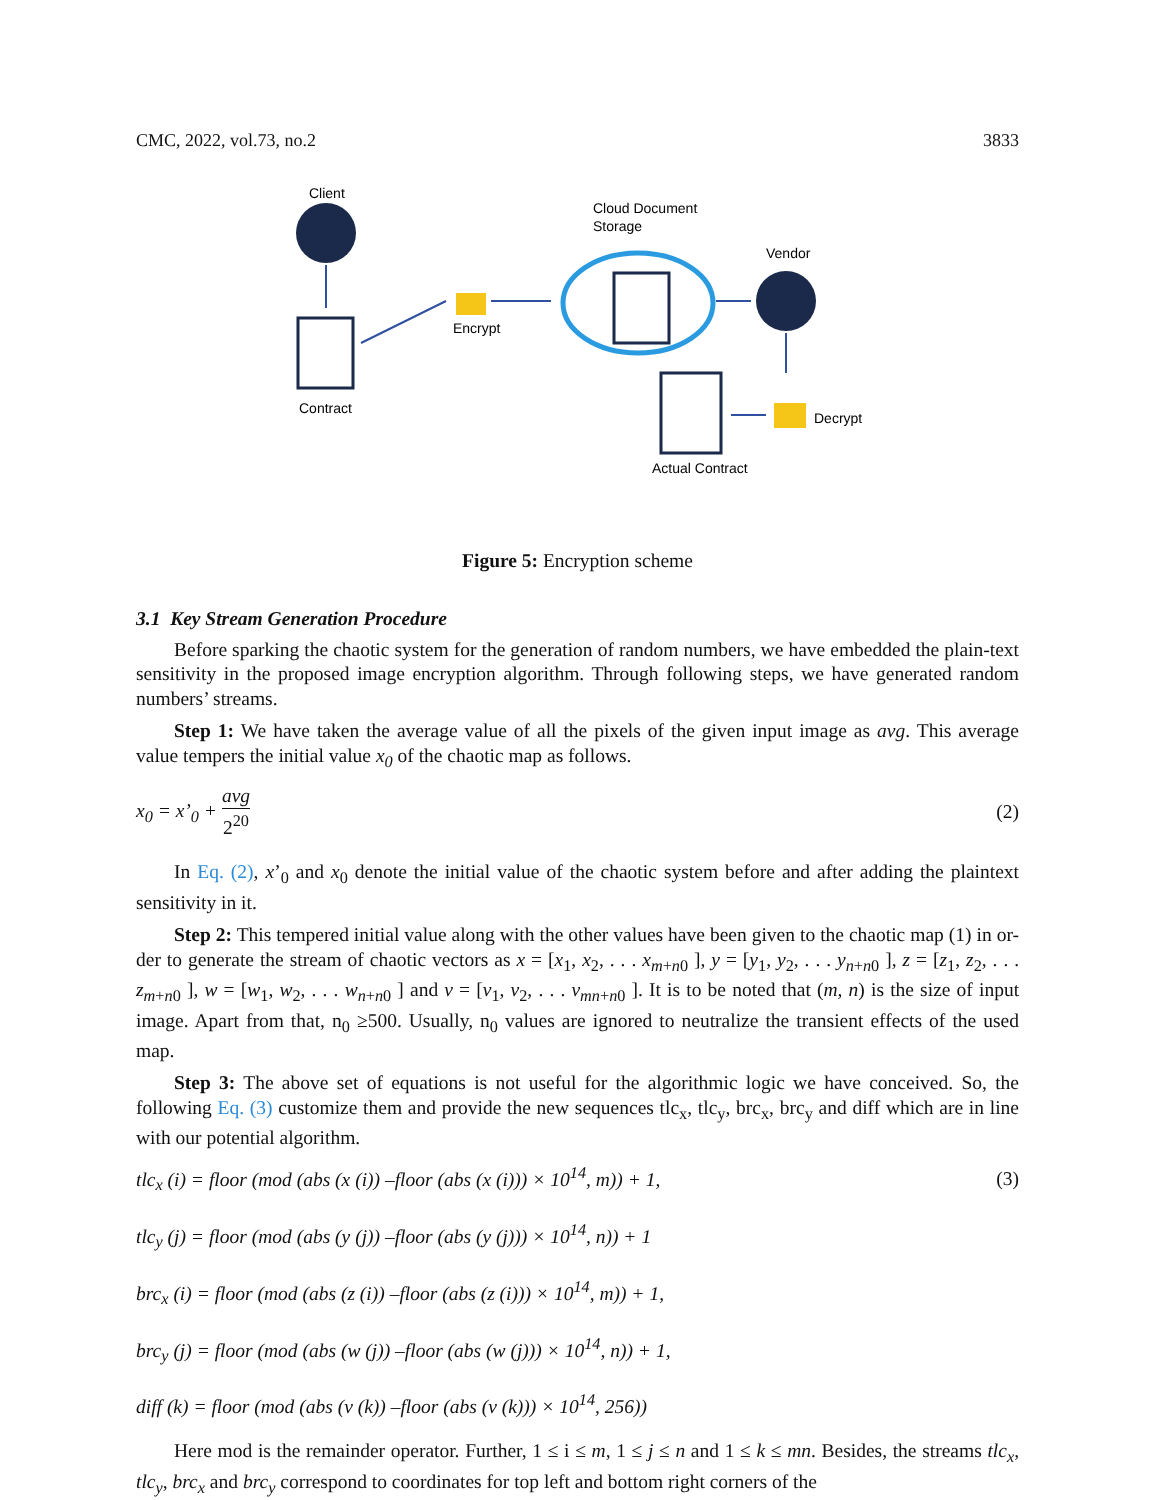CMC, 2022, vol.73, no.2 3833
Client
Contract
Encrypt
Cloud Document
Storage
Vendor
Decrypt
Actual Contract
Figure 5: Encryption scheme
3.1 Key Stream Generation Procedure
Before sparking the chaotic system for the generation of random numbers, we have embedded the plain-text sensitivity in the proposed image encryption algorithm. Through following steps, we have generated random numbers’ streams.
Step 1: We have taken the average value of all the pixels of the given input image as avg. This average value tempers the initial value x<sub>0</sub> of the chaotic map as follows.
x<sub>0</sub> = x’<sub>0</sub> + avg 2<sup>20</sup> (2)
In Eq. (2), x’<sub>0</sub> and x<sub>0</sub> denote the initial value of the chaotic system before and after adding the plaintext sensitivity in it.
Step 2: This tempered initial value along with the other values have been given to the chaotic map (1) in or-der to generate the stream of chaotic vectors as x = [x<sub>1</sub>, x<sub>2</sub>, . . . x<sub>m+n0</sub> ], y = [y<sub>1</sub>, y<sub>2</sub>, . . . y<sub>n+n0</sub> ], z = [z<sub>1</sub>, z<sub>2</sub>, . . . z<sub>m+n0</sub> ], w = [w<sub>1</sub>, w<sub>2</sub>, . . . w<sub>n+n0</sub> ] and v = [v<sub>1</sub>, v<sub>2</sub>, . . . v<sub>mn+n0</sub> ]. It is to be noted that (m, n) is the size of input image. Apart from that, n<sub>0</sub> ≥500. Usually, n<sub>0</sub> values are ignored to neutralize the transient effects of the used map.
Step 3: The above set of equations is not useful for the algorithmic logic we have conceived. So, the following Eq. (3) customize them and provide the new sequences tlc<sub>x</sub>, tlc<sub>y</sub>, brc<sub>x</sub>, brc<sub>y</sub> and diff which are in line with our potential algorithm.
tlc<sub>x</sub> (i) = floor (mod (abs (x (i)) –floor (abs (x (i))) × 10<sup>14</sup>, m)) + 1, (3)
tlc<sub>y</sub> (j) = floor (mod (abs (y (j)) –floor (abs (y (j))) × 10<sup>14</sup>, n)) + 1
brc<sub>x</sub> (i) = floor (mod (abs (z (i)) –floor (abs (z (i))) × 10<sup>14</sup>, m)) + 1,
brc<sub>y</sub> (j) = floor (mod (abs (w (j)) –floor (abs (w (j))) × 10<sup>14</sup>, n)) + 1,
diff (k) = floor (mod (abs (v (k)) –floor (abs (v (k))) × 10<sup>14</sup>, 256))
Here mod is the remainder operator. Further, 1 ≤ i ≤ m, 1 ≤ j ≤ n and 1 ≤ k ≤ mn. Besides, the streams tlc<sub>x</sub>, tlc<sub>y</sub>, brc<sub>x</sub> and brc<sub>y</sub> correspond to coordinates for top left and bottom right corners of the